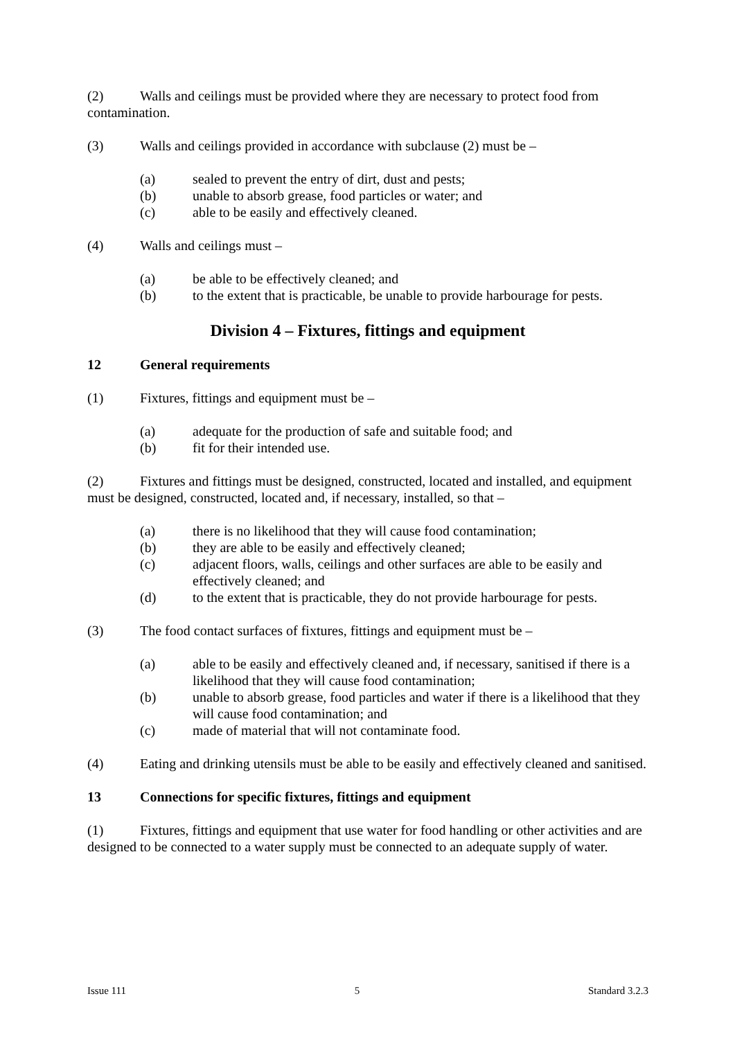(2) Walls and ceilings must be provided where they are necessary to protect food from contamination.
(3) Walls and ceilings provided in accordance with subclause (2) must be –
(a) sealed to prevent the entry of dirt, dust and pests;
(b) unable to absorb grease, food particles or water; and
(c) able to be easily and effectively cleaned.
(4) Walls and ceilings must –
(a) be able to be effectively cleaned; and
(b) to the extent that is practicable, be unable to provide harbourage for pests.
Division 4 – Fixtures, fittings and equipment
12 General requirements
(1) Fixtures, fittings and equipment must be –
(a) adequate for the production of safe and suitable food; and
(b) fit for their intended use.
(2) Fixtures and fittings must be designed, constructed, located and installed, and equipment must be designed, constructed, located and, if necessary, installed, so that –
(a) there is no likelihood that they will cause food contamination;
(b) they are able to be easily and effectively cleaned;
(c) adjacent floors, walls, ceilings and other surfaces are able to be easily and effectively cleaned; and
(d) to the extent that is practicable, they do not provide harbourage for pests.
(3) The food contact surfaces of fixtures, fittings and equipment must be –
(a) able to be easily and effectively cleaned and, if necessary, sanitised if there is a likelihood that they will cause food contamination;
(b) unable to absorb grease, food particles and water if there is a likelihood that they will cause food contamination; and
(c) made of material that will not contaminate food.
(4) Eating and drinking utensils must be able to be easily and effectively cleaned and sanitised.
13 Connections for specific fixtures, fittings and equipment
(1) Fixtures, fittings and equipment that use water for food handling or other activities and are designed to be connected to a water supply must be connected to an adequate supply of water.
Issue 111 5 Standard 3.2.3